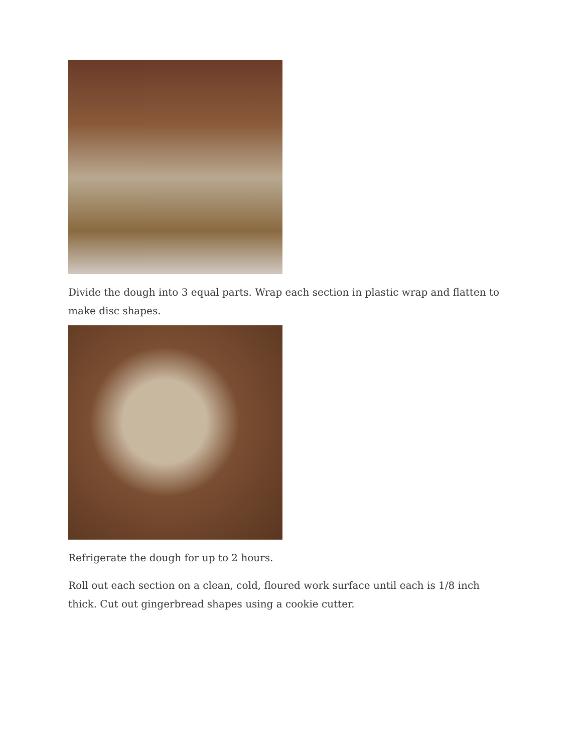Divide the dough into 3 equal parts. Wrap each section in plastic wrap and flatten to make disc shapes.
Refrigerate the dough for up to 2 hours.
Roll out each section on a clean, cold, floured work surface until each is 1/8 inch thick. Cut out gingerbread shapes using a cookie cutter.